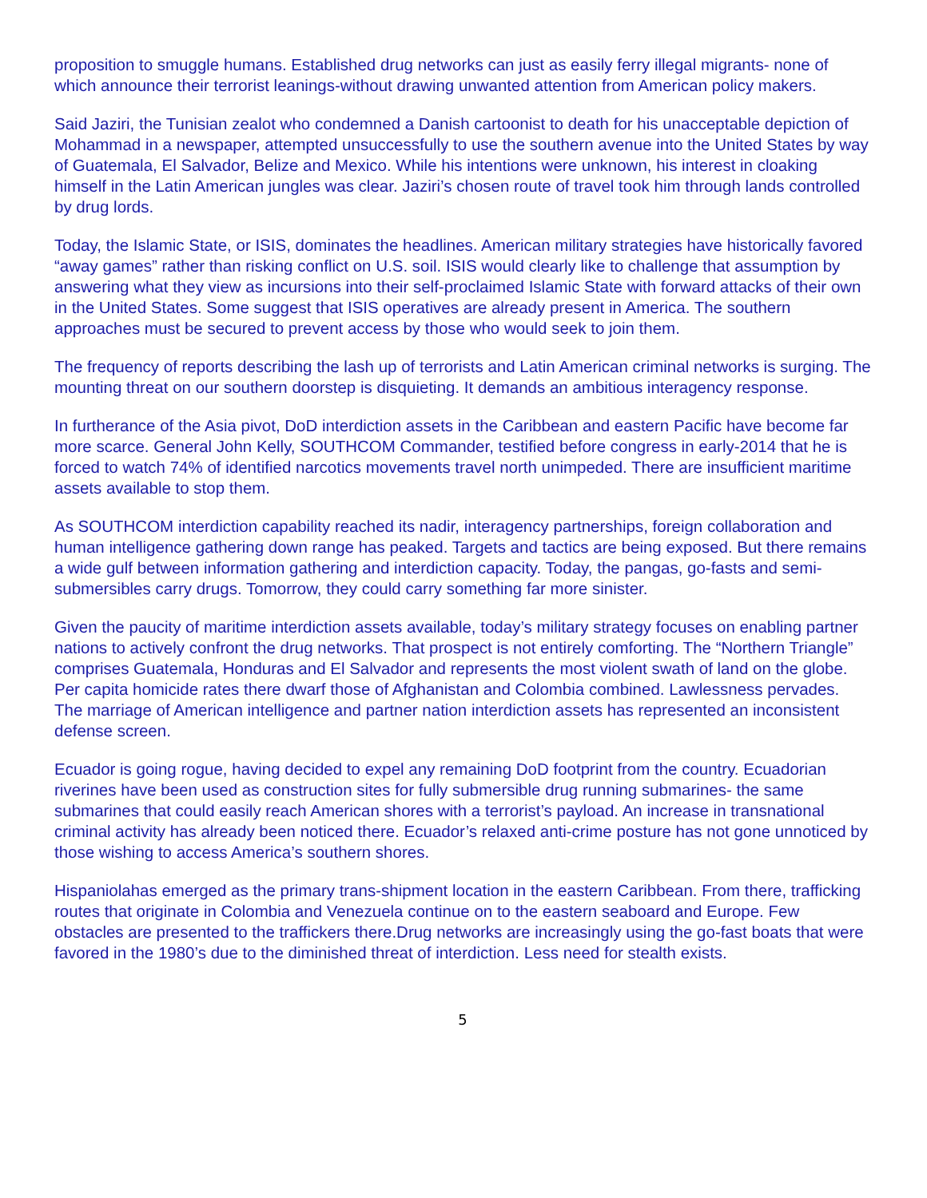proposition to smuggle humans. Established drug networks can just as easily ferry illegal migrants- none of which announce their terrorist leanings-without drawing unwanted attention from American policy makers.
Said Jaziri, the Tunisian zealot who condemned a Danish cartoonist to death for his unacceptable depiction of Mohammad in a newspaper, attempted unsuccessfully to use the southern avenue into the United States by way of Guatemala, El Salvador, Belize and Mexico. While his intentions were unknown, his interest in cloaking himself in the Latin American jungles was clear. Jaziri’s chosen route of travel took him through lands controlled by drug lords.
Today, the Islamic State, or ISIS, dominates the headlines. American military strategies have historically favored “away games” rather than risking conflict on U.S. soil. ISIS would clearly like to challenge that assumption by answering what they view as incursions into their self-proclaimed Islamic State with forward attacks of their own in the United States. Some suggest that ISIS operatives are already present in America. The southern approaches must be secured to prevent access by those who would seek to join them.
The frequency of reports describing the lash up of terrorists and Latin American criminal networks is surging. The mounting threat on our southern doorstep is disquieting. It demands an ambitious interagency response.
In furtherance of the Asia pivot, DoD interdiction assets in the Caribbean and eastern Pacific have become far more scarce. General John Kelly, SOUTHCOM Commander, testified before congress in early-2014 that he is forced to watch 74% of identified narcotics movements travel north unimpeded. There are insufficient maritime assets available to stop them.
As SOUTHCOM interdiction capability reached its nadir, interagency partnerships, foreign collaboration and human intelligence gathering down range has peaked. Targets and tactics are being exposed. But there remains a wide gulf between information gathering and interdiction capacity. Today, the pangas, go-fasts and semi-submersibles carry drugs. Tomorrow, they could carry something far more sinister.
Given the paucity of maritime interdiction assets available, today’s military strategy focuses on enabling partner nations to actively confront the drug networks. That prospect is not entirely comforting. The “Northern Triangle” comprises Guatemala, Honduras and El Salvador and represents the most violent swath of land on the globe. Per capita homicide rates there dwarf those of Afghanistan and Colombia combined. Lawlessness pervades. The marriage of American intelligence and partner nation interdiction assets has represented an inconsistent defense screen.
Ecuador is going rogue, having decided to expel any remaining DoD footprint from the country. Ecuadorian riverines have been used as construction sites for fully submersible drug running submarines- the same submarines that could easily reach American shores with a terrorist’s payload. An increase in transnational criminal activity has already been noticed there. Ecuador’s relaxed anti-crime posture has not gone unnoticed by those wishing to access America’s southern shores.
Hispaniolahas emerged as the primary trans-shipment location in the eastern Caribbean. From there, trafficking routes that originate in Colombia and Venezuela continue on to the eastern seaboard and Europe. Few obstacles are presented to the traffickers there.Drug networks are increasingly using the go-fast boats that were favored in the 1980’s due to the diminished threat of interdiction. Less need for stealth exists.
5